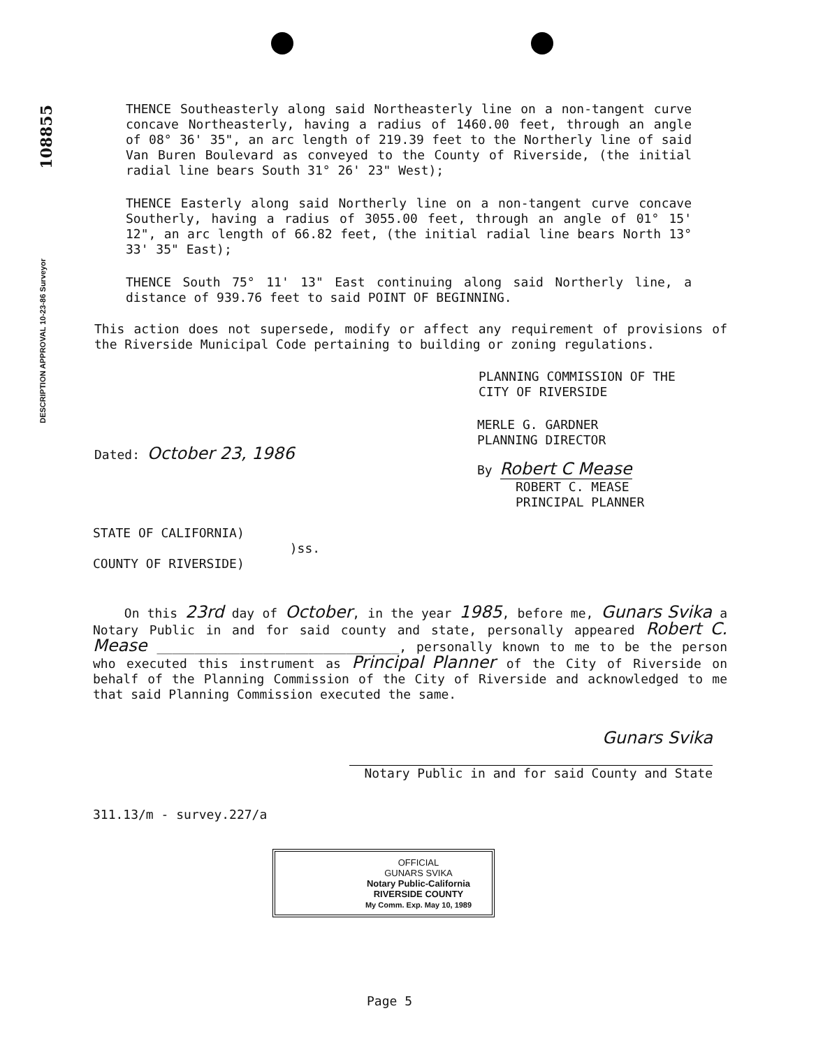108855
DESCRIPTION APPROVAL 10-23-86 Surveyor
THENCE Southeasterly along said Northeasterly line on a non-tangent curve concave Northeasterly, having a radius of 1460.00 feet, through an angle of 08° 36' 35", an arc length of 219.39 feet to the Northerly line of said Van Buren Boulevard as conveyed to the County of Riverside, (the initial radial line bears South 31° 26' 23" West);
THENCE Easterly along said Northerly line on a non-tangent curve concave Southerly, having a radius of 3055.00 feet, through an angle of 01° 15' 12", an arc length of 66.82 feet, (the initial radial line bears North 13° 33' 35" East);
THENCE South 75° 11' 13" East continuing along said Northerly line, a distance of 939.76 feet to said POINT OF BEGINNING.
This action does not supersede, modify or affect any requirement of provisions of the Riverside Municipal Code pertaining to building or zoning regulations.
PLANNING COMMISSION OF THE
CITY OF RIVERSIDE
MERLE G. GARDNER
PLANNING DIRECTOR
Dated: October 23, 1986
By Robert C Mease
ROBERT C. MEASE
PRINCIPAL PLANNER
STATE OF CALIFORNIA)
)ss.
COUNTY OF RIVERSIDE)
On this 23rd day of October, in the year 1985, before me, Gunars Svika a Notary Public in and for said county and state, personally appeared Robert C. Mease ________________________________, personally known to me to be the person who executed this instrument as Principal Planner of the City of Riverside on behalf of the Planning Commission of the City of Riverside and acknowledged to me that said Planning Commission executed the same.
Gunars Svika
Notary Public in and for said County and State
311.13/m - survey.227/a
OFFICIAL
GUNARS SVIKA
Notary Public-California
RIVERSIDE COUNTY
My Comm. Exp. May 10, 1989
Page 5